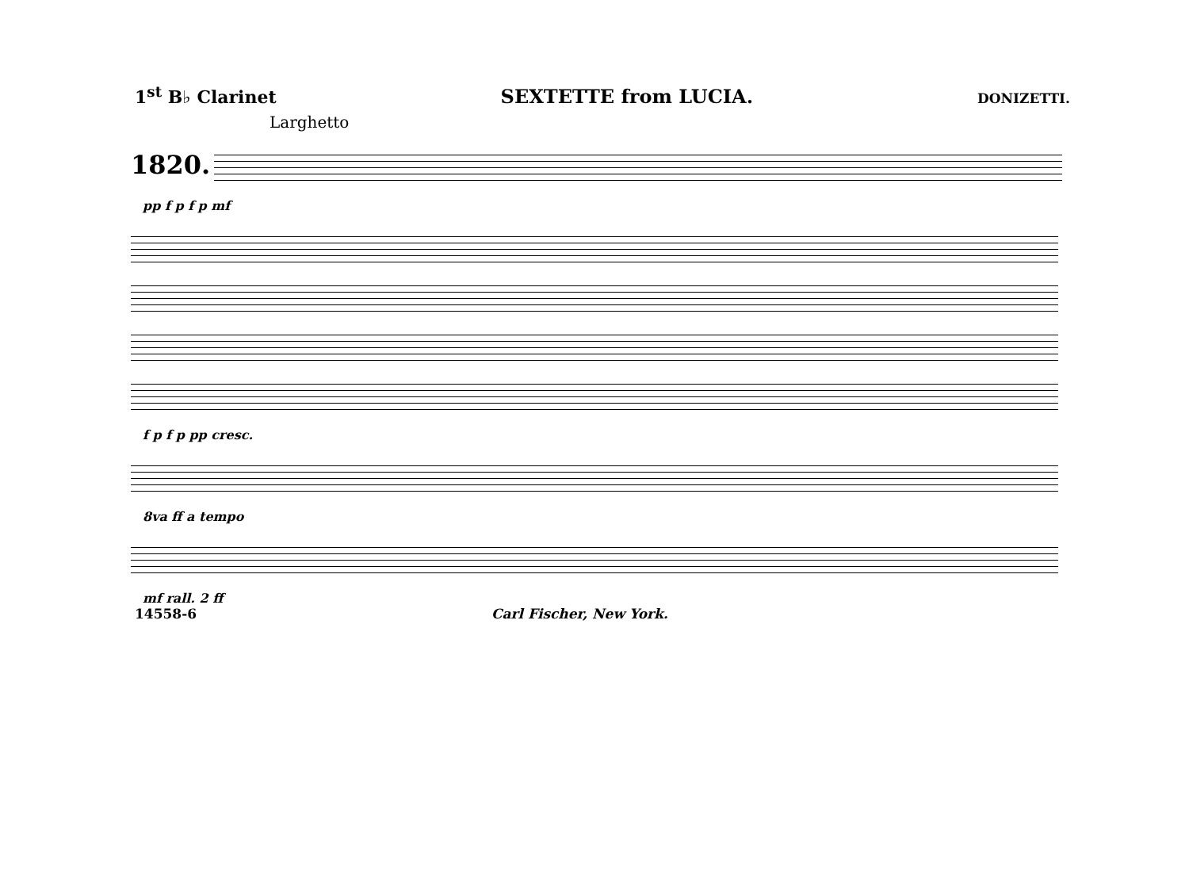1<sup>st</sup> B♭ Clarinet SEXTETTE from LUCIA. DONIZETTI.
Larghetto
1820.
pp f p f p mf
f p f p pp cresc.
8va ff a tempo
mf rall. 2 ff
14558-6 Carl Fischer, New York.